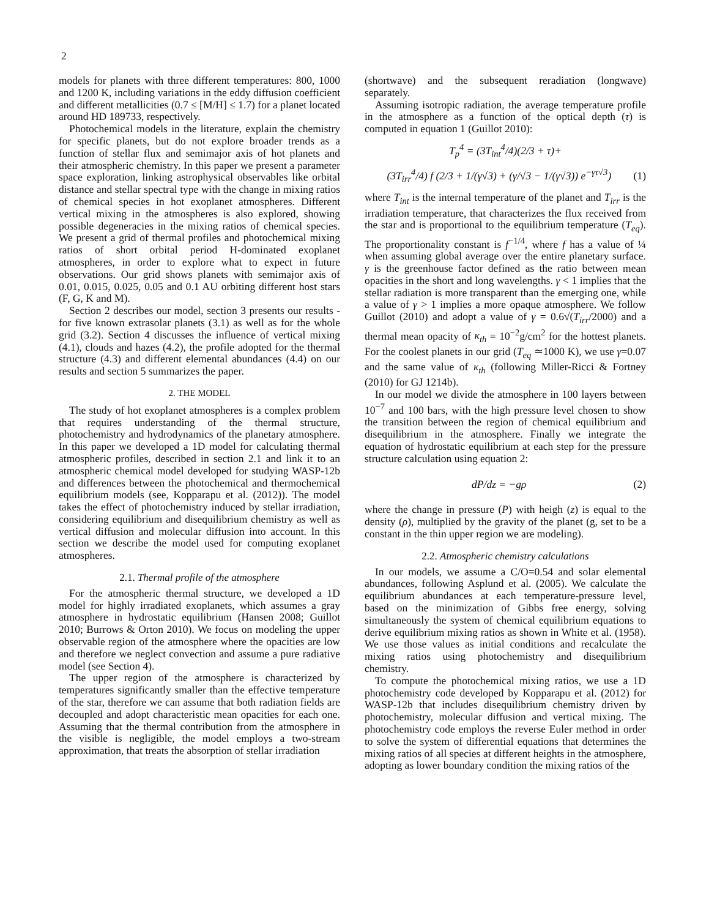2
models for planets with three different temperatures: 800, 1000 and 1200 K, including variations in the eddy diffusion coefficient and different metallicities (0.7 ≤ [M/H] ≤ 1.7) for a planet located around HD 189733, respectively.
Photochemical models in the literature, explain the chemistry for specific planets, but do not explore broader trends as a function of stellar flux and semimajor axis of hot planets and their atmospheric chemistry. In this paper we present a parameter space exploration, linking astrophysical observables like orbital distance and stellar spectral type with the change in mixing ratios of chemical species in hot exoplanet atmospheres. Different vertical mixing in the atmospheres is also explored, showing possible degeneracies in the mixing ratios of chemical species. We present a grid of thermal profiles and photochemical mixing ratios of short orbital period H-dominated exoplanet atmospheres, in order to explore what to expect in future observations. Our grid shows planets with semimajor axis of 0.01, 0.015, 0.025, 0.05 and 0.1 AU orbiting different host stars (F, G, K and M).
Section 2 describes our model, section 3 presents our results - for five known extrasolar planets (3.1) as well as for the whole grid (3.2). Section 4 discusses the influence of vertical mixing (4.1), clouds and hazes (4.2), the profile adopted for the thermal structure (4.3) and different elemental abundances (4.4) on our results and section 5 summarizes the paper.
2. THE MODEL
The study of hot exoplanet atmospheres is a complex problem that requires understanding of the thermal structure, photochemistry and hydrodynamics of the planetary atmosphere. In this paper we developed a 1D model for calculating thermal atmospheric profiles, described in section 2.1 and link it to an atmospheric chemical model developed for studying WASP-12b and differences between the photochemical and thermochemical equilibrium models (see, Kopparapu et al. (2012)). The model takes the effect of photochemistry induced by stellar irradiation, considering equilibrium and disequilibrium chemistry as well as vertical diffusion and molecular diffusion into account. In this section we describe the model used for computing exoplanet atmospheres.
2.1. Thermal profile of the atmosphere
For the atmospheric thermal structure, we developed a 1D model for highly irradiated exoplanets, which assumes a gray atmosphere in hydrostatic equilibrium (Hansen 2008; Guillot 2010; Burrows & Orton 2010). We focus on modeling the upper observable region of the atmosphere where the opacities are low and therefore we neglect convection and assume a pure radiative model (see Section 4).
The upper region of the atmosphere is characterized by temperatures significantly smaller than the effective temperature of the star, therefore we can assume that both radiation fields are decoupled and adopt characteristic mean opacities for each one. Assuming that the thermal contribution from the atmosphere in the visible is negligible, the model employs a two-stream approximation, that treats the absorption of stellar irradiation
(shortwave) and the subsequent reradiation (longwave) separately.
Assuming isotropic radiation, the average temperature profile in the atmosphere as a function of the optical depth (τ) is computed in equation 1 (Guillot 2010):
T<sub>p</sub><sup>4</sup> = (3T<sub>int</sub><sup>4</sup>/4)(2/3 + τ)+
(3T<sub>irr</sub><sup>4</sup>/4) f (2/3 + 1/(γ√3) + (γ/√3 − 1/(γ√3)) e<sup>−γτ√3</sup>) (1)
where T<sub>int</sub> is the internal temperature of the planet and T<sub>irr</sub> is the irradiation temperature, that characterizes the flux received from the star and is proportional to the equilibrium temperature (T<sub>eq</sub>). The proportionality constant is f<sup>−1/4</sup>, where f has a value of ¼ when assuming global average over the entire planetary surface. γ is the greenhouse factor defined as the ratio between mean opacities in the short and long wavelengths. γ < 1 implies that the stellar radiation is more transparent than the emerging one, while a value of γ > 1 implies a more opaque atmosphere. We follow Guillot (2010) and adopt a value of γ = 0.6√(T<sub>irr</sub>/2000) and a thermal mean opacity of κ<sub>th</sub> = 10<sup>−2</sup>g/cm<sup>2</sup> for the hottest planets. For the coolest planets in our grid (T<sub>eq</sub> ≃1000 K), we use γ=0.07 and the same value of κ<sub>th</sub> (following Miller-Ricci & Fortney (2010) for GJ 1214b).
In our model we divide the atmosphere in 100 layers between 10<sup>−7</sup> and 100 bars, with the high pressure level chosen to show the transition between the region of chemical equilibrium and disequilibrium in the atmosphere. Finally we integrate the equation of hydrostatic equilibrium at each step for the pressure structure calculation using equation 2:
dP/dz = −gρ (2)
where the change in pressure (P) with heigh (z) is equal to the density (ρ), multiplied by the gravity of the planet (g, set to be a constant in the thin upper region we are modeling).
2.2. Atmospheric chemistry calculations
In our models, we assume a C/O=0.54 and solar elemental abundances, following Asplund et al. (2005). We calculate the equilibrium abundances at each temperature-pressure level, based on the minimization of Gibbs free energy, solving simultaneously the system of chemical equilibrium equations to derive equilibrium mixing ratios as shown in White et al. (1958). We use those values as initial conditions and recalculate the mixing ratios using photochemistry and disequilibrium chemistry.
To compute the photochemical mixing ratios, we use a 1D photochemistry code developed by Kopparapu et al. (2012) for WASP-12b that includes disequilibrium chemistry driven by photochemistry, molecular diffusion and vertical mixing. The photochemistry code employs the reverse Euler method in order to solve the system of differential equations that determines the mixing ratios of all species at different heights in the atmosphere, adopting as lower boundary condition the mixing ratios of the